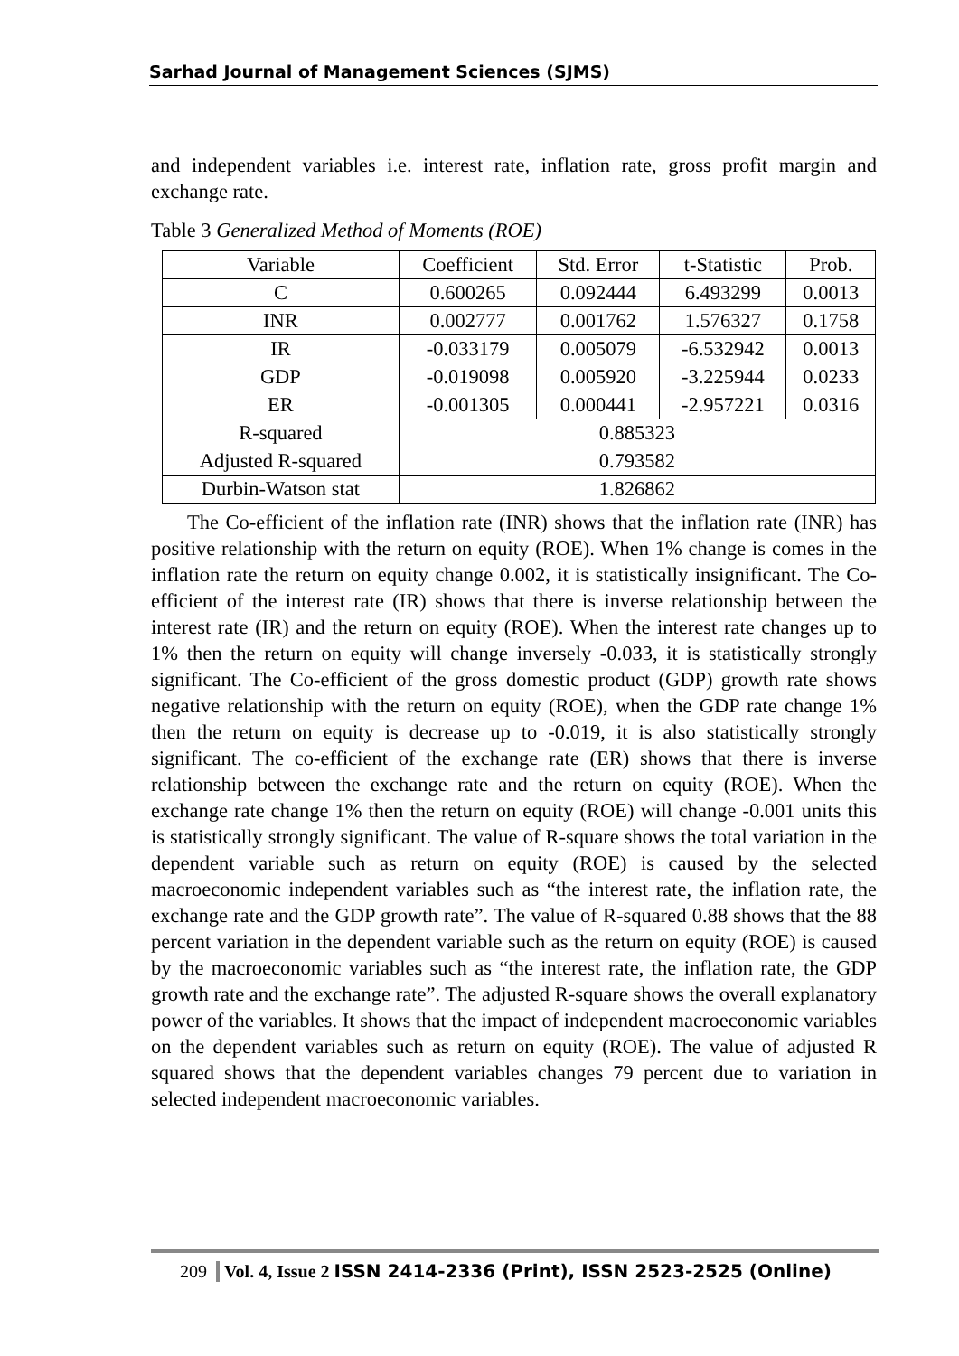Sarhad Journal of Management Sciences (SJMS)
and independent variables i.e. interest rate, inflation rate, gross profit margin and exchange rate.
Table 3 Generalized Method of Moments (ROE)
| Variable | Coefficient | Std. Error | t-Statistic | Prob. |
| C | 0.600265 | 0.092444 | 6.493299 | 0.0013 |
| INR | 0.002777 | 0.001762 | 1.576327 | 0.1758 |
| IR | -0.033179 | 0.005079 | -6.532942 | 0.0013 |
| GDP | -0.019098 | 0.005920 | -3.225944 | 0.0233 |
| ER | -0.001305 | 0.000441 | -2.957221 | 0.0316 |
| R-squared | 0.885323 | | | |
| Adjusted R-squared | 0.793582 | | | |
| Durbin-Watson stat | 1.826862 | | | |
The Co-efficient of the inflation rate (INR) shows that the inflation rate (INR) has positive relationship with the return on equity (ROE). When 1% change is comes in the inflation rate the return on equity change 0.002, it is statistically insignificant. The Co-efficient of the interest rate (IR) shows that there is inverse relationship between the interest rate (IR) and the return on equity (ROE). When the interest rate changes up to 1% then the return on equity will change inversely -0.033, it is statistically strongly significant. The Co-efficient of the gross domestic product (GDP) growth rate shows negative relationship with the return on equity (ROE), when the GDP rate change 1% then the return on equity is decrease up to -0.019, it is also statistically strongly significant. The co-efficient of the exchange rate (ER) shows that there is inverse relationship between the exchange rate and the return on equity (ROE). When the exchange rate change 1% then the return on equity (ROE) will change -0.001 units this is statistically strongly significant. The value of R-square shows the total variation in the dependent variable such as return on equity (ROE) is caused by the selected macroeconomic independent variables such as “the interest rate, the inflation rate, the exchange rate and the GDP growth rate”. The value of R-squared 0.88 shows that the 88 percent variation in the dependent variable such as the return on equity (ROE) is caused by the macroeconomic variables such as “the interest rate, the inflation rate, the GDP growth rate and the exchange rate”. The adjusted R-square shows the overall explanatory power of the variables. It shows that the impact of independent macroeconomic variables on the dependent variables such as return on equity (ROE). The value of adjusted R squared shows that the dependent variables changes 79 percent due to variation in selected independent macroeconomic variables.
209 Vol. 4, Issue 2 ISSN 2414-2336 (Print), ISSN 2523-2525 (Online)